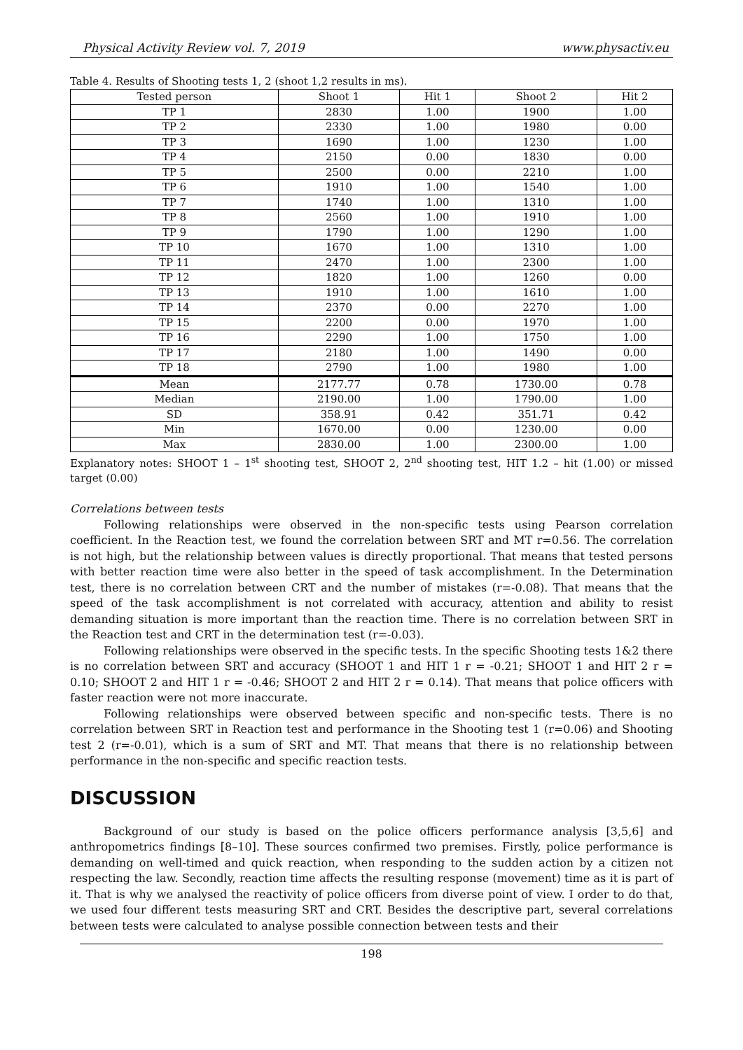Physical Activity Review vol. 7, 2019 www.physactiv.eu
Table 4. Results of Shooting tests 1, 2 (shoot 1,2 results in ms).
| Tested person | Shoot 1 | Hit 1 | Shoot 2 | Hit 2 |
| --- | --- | --- | --- | --- |
| TP 1 | 2830 | 1.00 | 1900 | 1.00 |
| TP 2 | 2330 | 1.00 | 1980 | 0.00 |
| TP 3 | 1690 | 1.00 | 1230 | 1.00 |
| TP 4 | 2150 | 0.00 | 1830 | 0.00 |
| TP 5 | 2500 | 0.00 | 2210 | 1.00 |
| TP 6 | 1910 | 1.00 | 1540 | 1.00 |
| TP 7 | 1740 | 1.00 | 1310 | 1.00 |
| TP 8 | 2560 | 1.00 | 1910 | 1.00 |
| TP 9 | 1790 | 1.00 | 1290 | 1.00 |
| TP 10 | 1670 | 1.00 | 1310 | 1.00 |
| TP 11 | 2470 | 1.00 | 2300 | 1.00 |
| TP 12 | 1820 | 1.00 | 1260 | 0.00 |
| TP 13 | 1910 | 1.00 | 1610 | 1.00 |
| TP 14 | 2370 | 0.00 | 2270 | 1.00 |
| TP 15 | 2200 | 0.00 | 1970 | 1.00 |
| TP 16 | 2290 | 1.00 | 1750 | 1.00 |
| TP 17 | 2180 | 1.00 | 1490 | 0.00 |
| TP 18 | 2790 | 1.00 | 1980 | 1.00 |
| Mean | 2177.77 | 0.78 | 1730.00 | 0.78 |
| Median | 2190.00 | 1.00 | 1790.00 | 1.00 |
| SD | 358.91 | 0.42 | 351.71 | 0.42 |
| Min | 1670.00 | 0.00 | 1230.00 | 0.00 |
| Max | 2830.00 | 1.00 | 2300.00 | 1.00 |
Explanatory notes: SHOOT 1 – 1<sup>st</sup> shooting test, SHOOT 2, 2<sup>nd</sup> shooting test, HIT 1.2 – hit (1.00) or missed target (0.00)
Correlations between tests
Following relationships were observed in the non-specific tests using Pearson correlation coefficient. In the Reaction test, we found the correlation between SRT and MT r=0.56. The correlation is not high, but the relationship between values is directly proportional. That means that tested persons with better reaction time were also better in the speed of task accomplishment. In the Determination test, there is no correlation between CRT and the number of mistakes (r=-0.08). That means that the speed of the task accomplishment is not correlated with accuracy, attention and ability to resist demanding situation is more important than the reaction time. There is no correlation between SRT in the Reaction test and CRT in the determination test (r=-0.03).
Following relationships were observed in the specific tests. In the specific Shooting tests 1&2 there is no correlation between SRT and accuracy (SHOOT 1 and HIT 1 r = -0.21; SHOOT 1 and HIT 2 r = 0.10; SHOOT 2 and HIT 1 r = -0.46; SHOOT 2 and HIT 2 r = 0.14). That means that police officers with faster reaction were not more inaccurate.
Following relationships were observed between specific and non-specific tests. There is no correlation between SRT in Reaction test and performance in the Shooting test 1 (r=0.06) and Shooting test 2 (r=-0.01), which is a sum of SRT and MT. That means that there is no relationship between performance in the non-specific and specific reaction tests.
DISCUSSION
Background of our study is based on the police officers performance analysis [3,5,6] and anthropometrics findings [8–10]. These sources confirmed two premises. Firstly, police performance is demanding on well-timed and quick reaction, when responding to the sudden action by a citizen not respecting the law. Secondly, reaction time affects the resulting response (movement) time as it is part of it. That is why we analysed the reactivity of police officers from diverse point of view. I order to do that, we used four different tests measuring SRT and CRT. Besides the descriptive part, several correlations between tests were calculated to analyse possible connection between tests and their
198